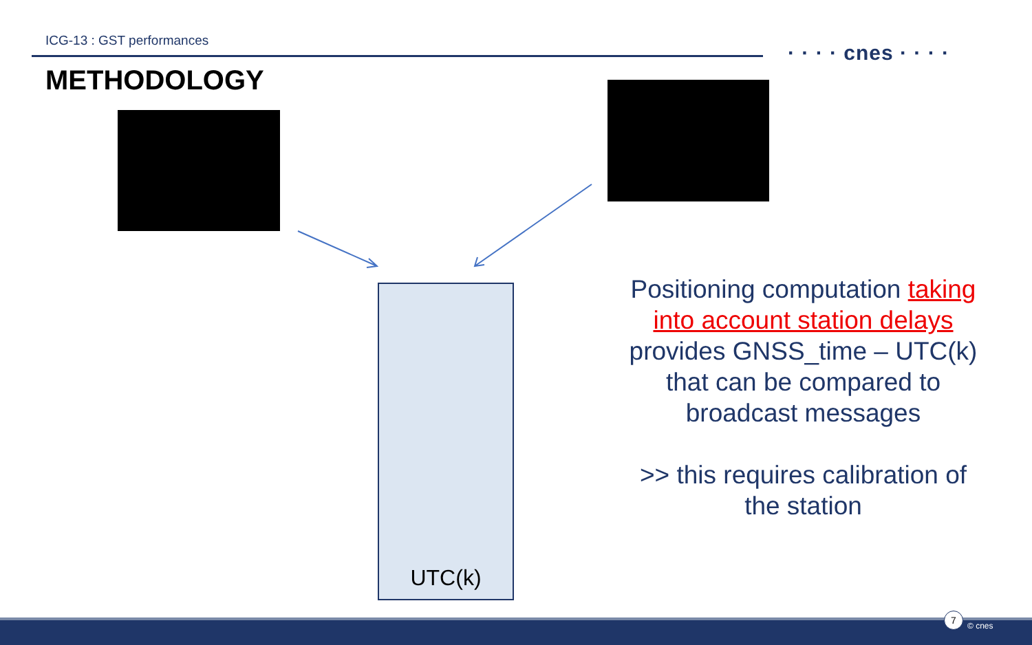ICG-13 : GST performances
· · · · cnes · · · ·
METHODOLOGY
UTC(k)
Positioning computation taking into account station delays provides GNSS_time – UTC(k) that can be compared to broadcast messages
>> this requires calibration of the station
7
© cnes